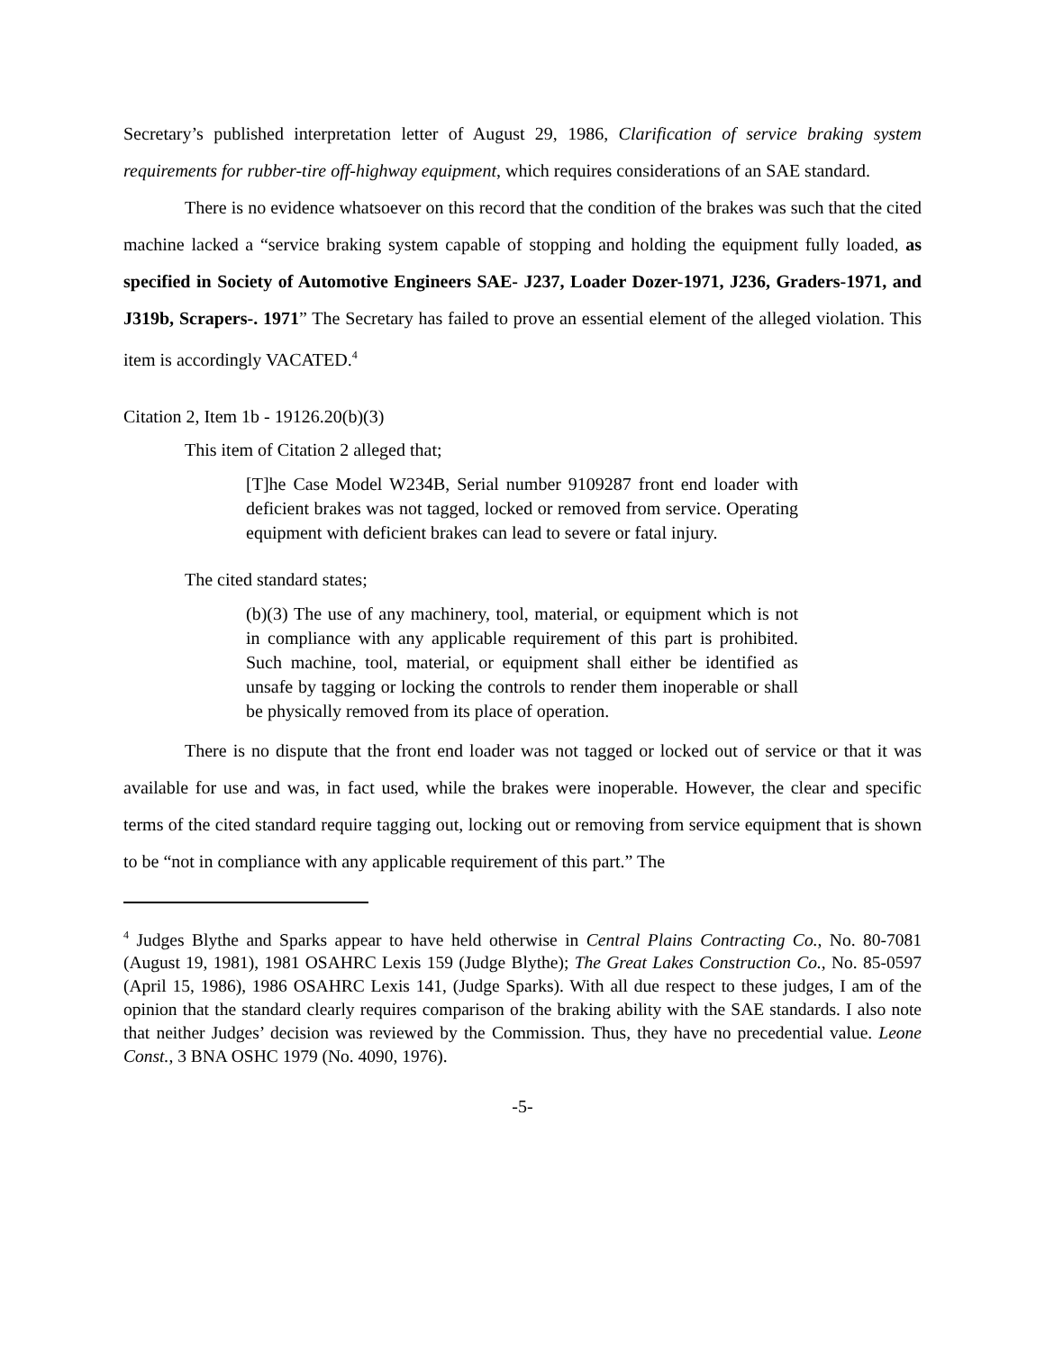Secretary’s published interpretation letter of August 29, 1986, Clarification of service braking system requirements for rubber-tire off-highway equipment, which requires considerations of an SAE standard.
There is no evidence whatsoever on this record that the condition of the brakes was such that the cited machine lacked a “service braking system capable of stopping and holding the equipment fully loaded, as specified in Society of Automotive Engineers SAE- J237, Loader Dozer-1971, J236, Graders-1971, and J319b, Scrapers-. 1971” The Secretary has failed to prove an essential element of the alleged violation. This item is accordingly VACATED.<sup>4</sup>
Citation 2, Item 1b - 19126.20(b)(3)
This item of Citation 2 alleged that;
[T]he Case Model W234B, Serial number 9109287 front end loader with deficient brakes was not tagged, locked or removed from service. Operating equipment with deficient brakes can lead to severe or fatal injury.
The cited standard states;
(b)(3) The use of any machinery, tool, material, or equipment which is not in compliance with any applicable requirement of this part is prohibited. Such machine, tool, material, or equipment shall either be identified as unsafe by tagging or locking the controls to render them inoperable or shall be physically removed from its place of operation.
There is no dispute that the front end loader was not tagged or locked out of service or that it was available for use and was, in fact used, while the brakes were inoperable. However, the clear and specific terms of the cited standard require tagging out, locking out or removing from service equipment that is shown to be “not in compliance with any applicable requirement of this part.” The
<sup>4</sup> Judges Blythe and Sparks appear to have held otherwise in Central Plains Contracting Co., No. 80-7081 (August 19, 1981), 1981 OSAHRC Lexis 159 (Judge Blythe); The Great Lakes Construction Co., No. 85-0597 (April 15, 1986), 1986 OSAHRC Lexis 141, (Judge Sparks). With all due respect to these judges, I am of the opinion that the standard clearly requires comparison of the braking ability with the SAE standards. I also note that neither Judges’ decision was reviewed by the Commission. Thus, they have no precedential value. Leone Const., 3 BNA OSHC 1979 (No. 4090, 1976).
-5-